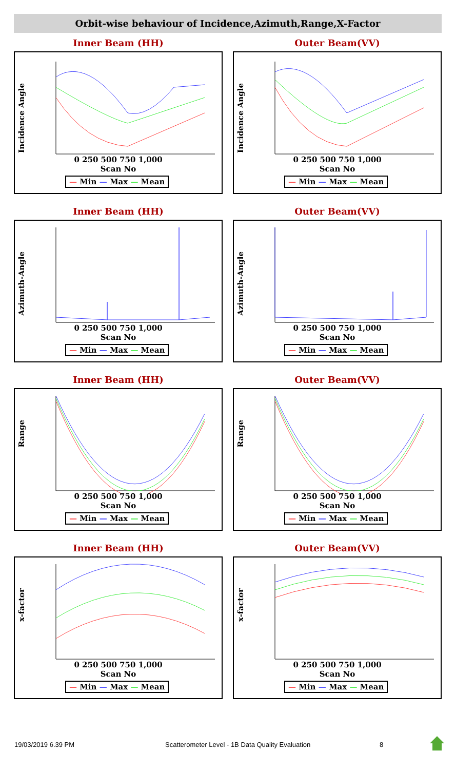Orbit-wise behaviour of Incidence,Azimuth,Range,X-Factor
Inner Beam (HH)
Incidence Angle
0 250 500 750 1,000
Scan No
— Min — Max — Mean
Outer Beam(VV)
Incidence Angle
0 250 500 750 1,000
Scan No
— Min — Max — Mean
Inner Beam (HH)
Azimuth-Angle
0 250 500 750 1,000
Scan No
— Min — Max — Mean
Outer Beam(VV)
Azimuth-Angle
0 250 500 750 1,000
Scan No
— Min — Max — Mean
Inner Beam (HH)
Range
0 250 500 750 1,000
Scan No
— Min — Max — Mean
Outer Beam(VV)
Range
0 250 500 750 1,000
Scan No
— Min — Max — Mean
Inner Beam (HH)
x-factor
0 250 500 750 1,000
Scan No
— Min — Max — Mean
Outer Beam(VV)
x-factor
0 250 500 750 1,000
Scan No
— Min — Max — Mean
19/03/2019 6.39 PM
Scatterometer Level - 1B Data Quality Evaluation
8